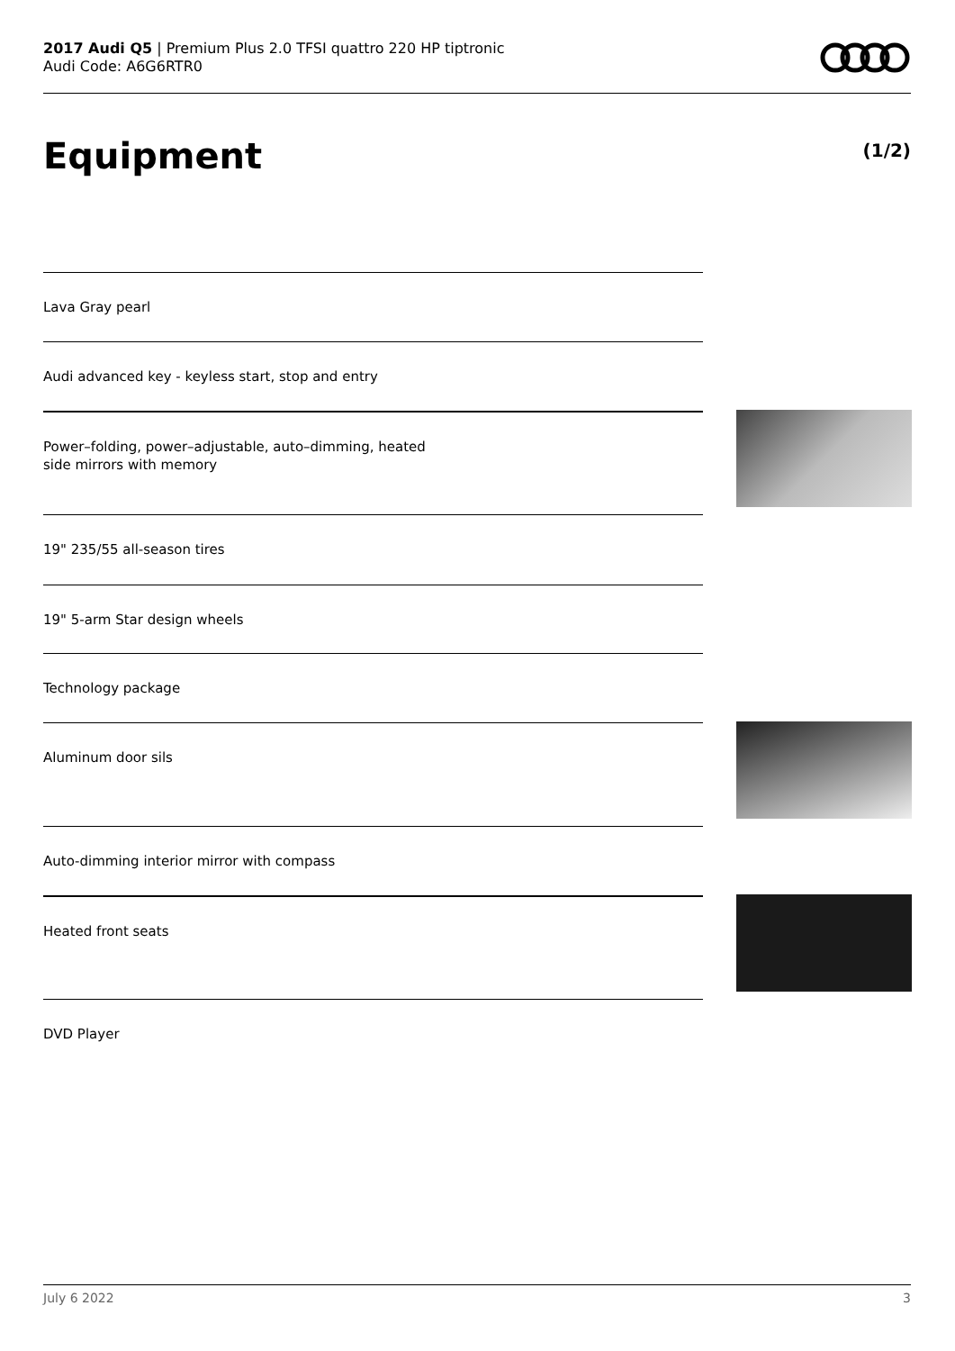2017 Audi Q5 | Premium Plus 2.0 TFSI quattro 220 HP tiptronic
Audi Code: A6G6RTR0
Equipment (1/2)
Lava Gray pearl
Audi advanced key - keyless start, stop and entry
Power–folding, power–adjustable, auto–dimming, heated
side mirrors with memory
19" 235/55 all-season tires
19" 5-arm Star design wheels
Technology package
Aluminum door sils
Auto-dimming interior mirror with compass
Heated front seats
DVD Player
July 6 2022 3